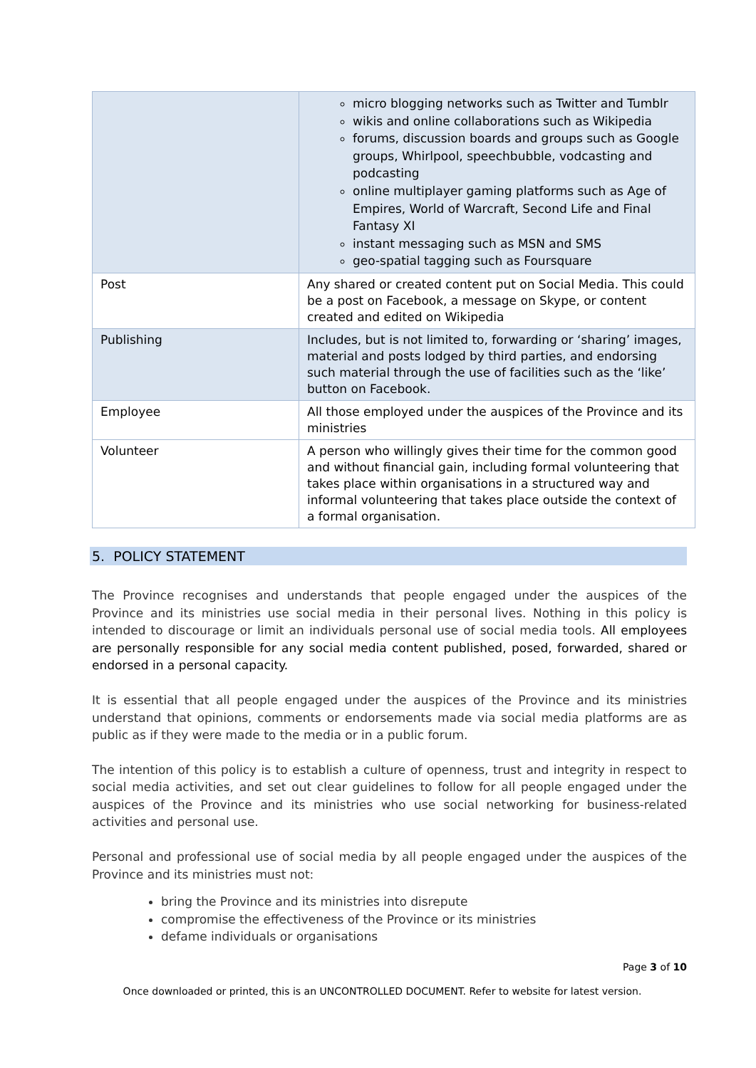| | micro blogging networks such as Twitter and Tumblr wikis and online collaborations such as Wikipedia forums, discussion boards and groups such as Google groups, Whirlpool, speechbubble, vodcasting and podcasting online multiplayer gaming platforms such as Age of Empires, World of Warcraft, Second Life and Final Fantasy XI instant messaging such as MSN and SMS geo-spatial tagging such as Foursquare |
| Post | Any shared or created content put on Social Media. This could be a post on Facebook, a message on Skype, or content created and edited on Wikipedia |
| Publishing | Includes, but is not limited to, forwarding or ‘sharing’ images, material and posts lodged by third parties, and endorsing such material through the use of facilities such as the ‘like’ button on Facebook. |
| Employee | All those employed under the auspices of the Province and its ministries |
| Volunteer | A person who willingly gives their time for the common good and without financial gain, including formal volunteering that takes place within organisations in a structured way and informal volunteering that takes place outside the context of a formal organisation. |
5. POLICY STATEMENT
The Province recognises and understands that people engaged under the auspices of the Province and its ministries use social media in their personal lives. Nothing in this policy is intended to discourage or limit an individuals personal use of social media tools. All employees are personally responsible for any social media content published, posed, forwarded, shared or endorsed in a personal capacity.
It is essential that all people engaged under the auspices of the Province and its ministries understand that opinions, comments or endorsements made via social media platforms are as public as if they were made to the media or in a public forum.
The intention of this policy is to establish a culture of openness, trust and integrity in respect to social media activities, and set out clear guidelines to follow for all people engaged under the auspices of the Province and its ministries who use social networking for business-related activities and personal use.
Personal and professional use of social media by all people engaged under the auspices of the Province and its ministries must not:
bring the Province and its ministries into disrepute
compromise the effectiveness of the Province or its ministries
defame individuals or organisations
Page 3 of 10
Once downloaded or printed, this is an UNCONTROLLED DOCUMENT. Refer to website for latest version.